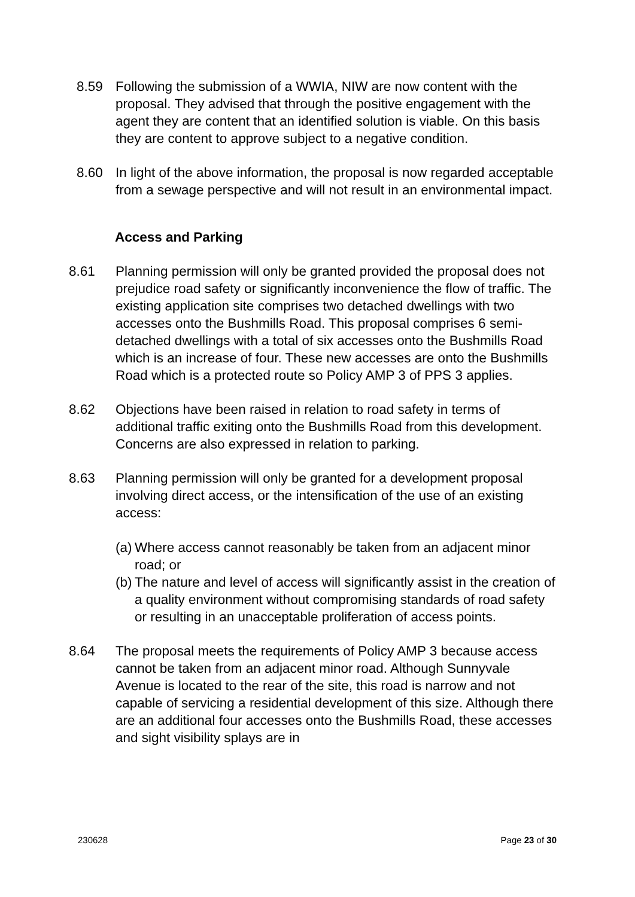8.59 Following the submission of a WWIA, NIW are now content with the proposal. They advised that through the positive engagement with the agent they are content that an identified solution is viable. On this basis they are content to approve subject to a negative condition.
8.60 In light of the above information, the proposal is now regarded acceptable from a sewage perspective and will not result in an environmental impact.
Access and Parking
8.61 Planning permission will only be granted provided the proposal does not prejudice road safety or significantly inconvenience the flow of traffic. The existing application site comprises two detached dwellings with two accesses onto the Bushmills Road. This proposal comprises 6 semi-detached dwellings with a total of six accesses onto the Bushmills Road which is an increase of four. These new accesses are onto the Bushmills Road which is a protected route so Policy AMP 3 of PPS 3 applies.
8.62 Objections have been raised in relation to road safety in terms of additional traffic exiting onto the Bushmills Road from this development. Concerns are also expressed in relation to parking.
8.63 Planning permission will only be granted for a development proposal involving direct access, or the intensification of the use of an existing access:
(a)
Where access cannot reasonably be taken from an adjacent minor road; or
(b)
The nature and level of access will significantly assist in the creation of a quality environment without compromising standards of road safety or resulting in an unacceptable proliferation of access points.
8.64 The proposal meets the requirements of Policy AMP 3 because access cannot be taken from an adjacent minor road. Although Sunnyvale Avenue is located to the rear of the site, this road is narrow and not capable of servicing a residential development of this size. Although there are an additional four accesses onto the Bushmills Road, these accesses and sight visibility splays are in
230628 Page 23 of 30